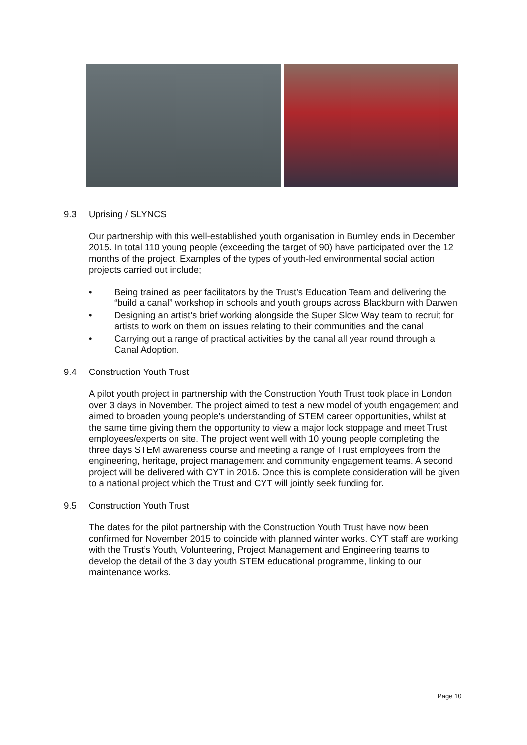9.3 Uprising / SLYNCS
Our partnership with this well-established youth organisation in Burnley ends in December 2015. In total 110 young people (exceeding the target of 90) have participated over the 12 months of the project. Examples of the types of youth-led environmental social action projects carried out include;
• Being trained as peer facilitators by the Trust’s Education Team and delivering the “build a canal” workshop in schools and youth groups across Blackburn with Darwen
• Designing an artist’s brief working alongside the Super Slow Way team to recruit for artists to work on them on issues relating to their communities and the canal
• Carrying out a range of practical activities by the canal all year round through a Canal Adoption.
9.4 Construction Youth Trust
A pilot youth project in partnership with the Construction Youth Trust took place in London over 3 days in November. The project aimed to test a new model of youth engagement and aimed to broaden young people’s understanding of STEM career opportunities, whilst at the same time giving them the opportunity to view a major lock stoppage and meet Trust employees/experts on site. The project went well with 10 young people completing the three days STEM awareness course and meeting a range of Trust employees from the engineering, heritage, project management and community engagement teams. A second project will be delivered with CYT in 2016. Once this is complete consideration will be given to a national project which the Trust and CYT will jointly seek funding for.
9.5 Construction Youth Trust
The dates for the pilot partnership with the Construction Youth Trust have now been confirmed for November 2015 to coincide with planned winter works. CYT staff are working with the Trust’s Youth, Volunteering, Project Management and Engineering teams to develop the detail of the 3 day youth STEM educational programme, linking to our maintenance works.
Page 10